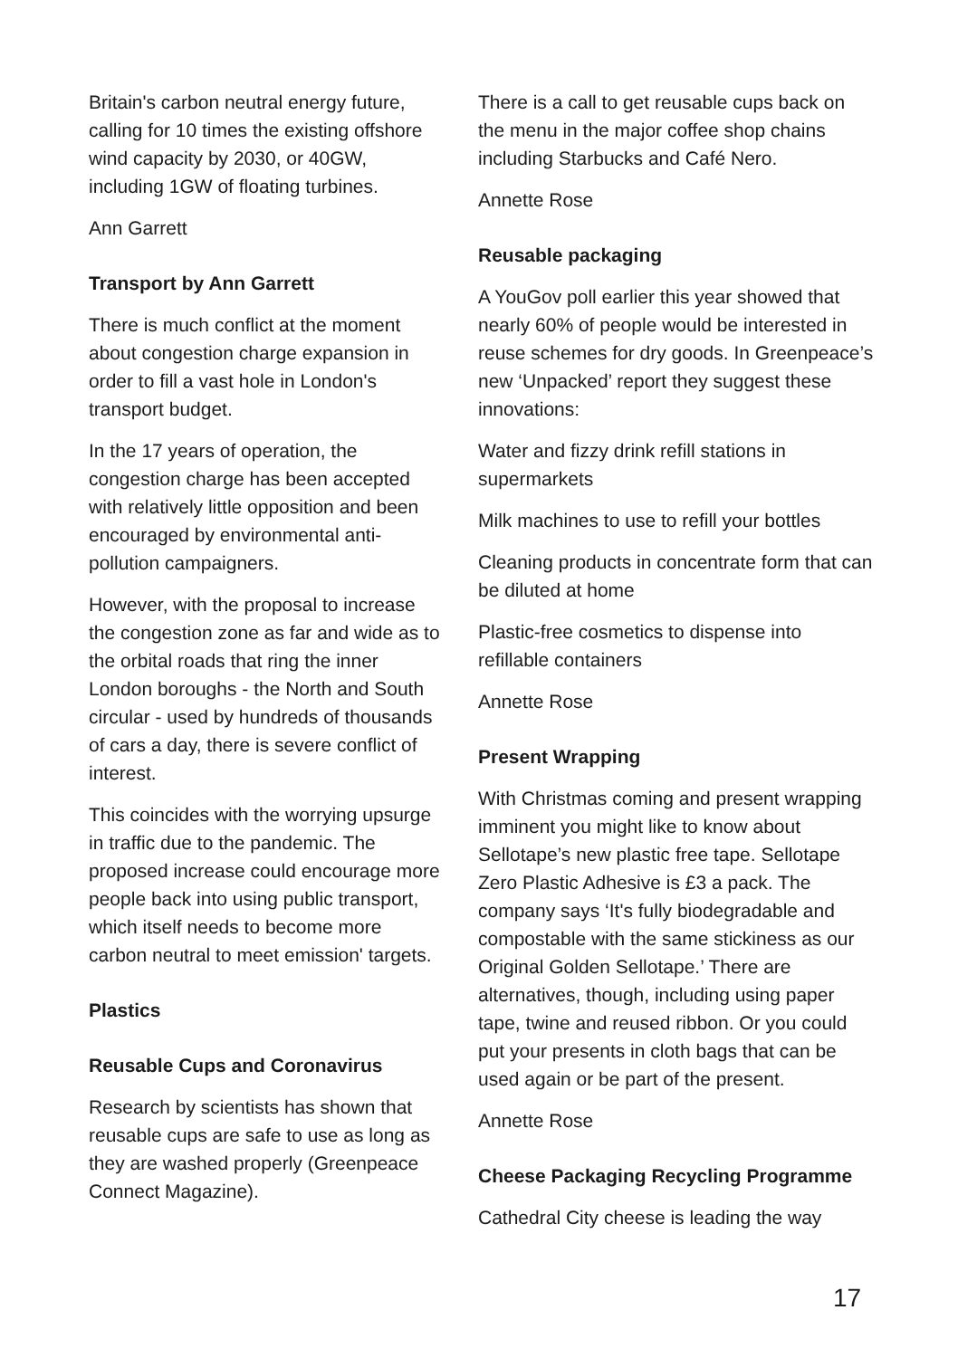Britain's carbon neutral energy future, calling for 10 times the existing offshore wind capacity by 2030, or 40GW, including 1GW of floating turbines.
Ann Garrett
Transport by Ann Garrett
There is much conflict at the moment about congestion charge expansion in order to fill a vast hole in London's transport budget.
In the 17 years of operation, the congestion charge has been accepted with relatively little opposition and been encouraged by environmental anti-pollution campaigners.
However, with the proposal to increase the congestion zone as far and wide as to the orbital roads that ring the inner London boroughs - the North and South circular - used by hundreds of thousands of cars a day, there is severe conflict of interest.
This coincides with the worrying upsurge in traffic due to the pandemic. The proposed increase could encourage more people back into using public transport, which itself needs to become more carbon neutral to meet emission' targets.
Plastics
Reusable Cups and Coronavirus
Research by scientists has shown that reusable cups are safe to use as long as they are washed properly (Greenpeace Connect Magazine).
There is a call to get reusable cups back on the menu in the major coffee shop chains including Starbucks and Café Nero.
Annette Rose
Reusable packaging
A YouGov poll earlier this year showed that nearly 60% of people would be interested in reuse schemes for dry goods. In Greenpeace’s new ‘Unpacked’ report they suggest these innovations:
Water and fizzy drink refill stations in supermarkets
Milk machines to use to refill your bottles
Cleaning products in concentrate form that can be diluted at home
Plastic-free cosmetics to dispense into refillable containers
Annette Rose
Present Wrapping
With Christmas coming and present wrapping imminent you might like to know about Sellotape’s new plastic free tape. Sellotape Zero Plastic Adhesive is £3 a pack. The company says ‘It's fully biodegradable and compostable with the same stickiness as our Original Golden Sellotape.’ There are alternatives, though, including using paper tape, twine and reused ribbon. Or you could put your presents in cloth bags that can be used again or be part of the present.
Annette Rose
Cheese Packaging Recycling Programme
Cathedral City cheese is leading the way
17